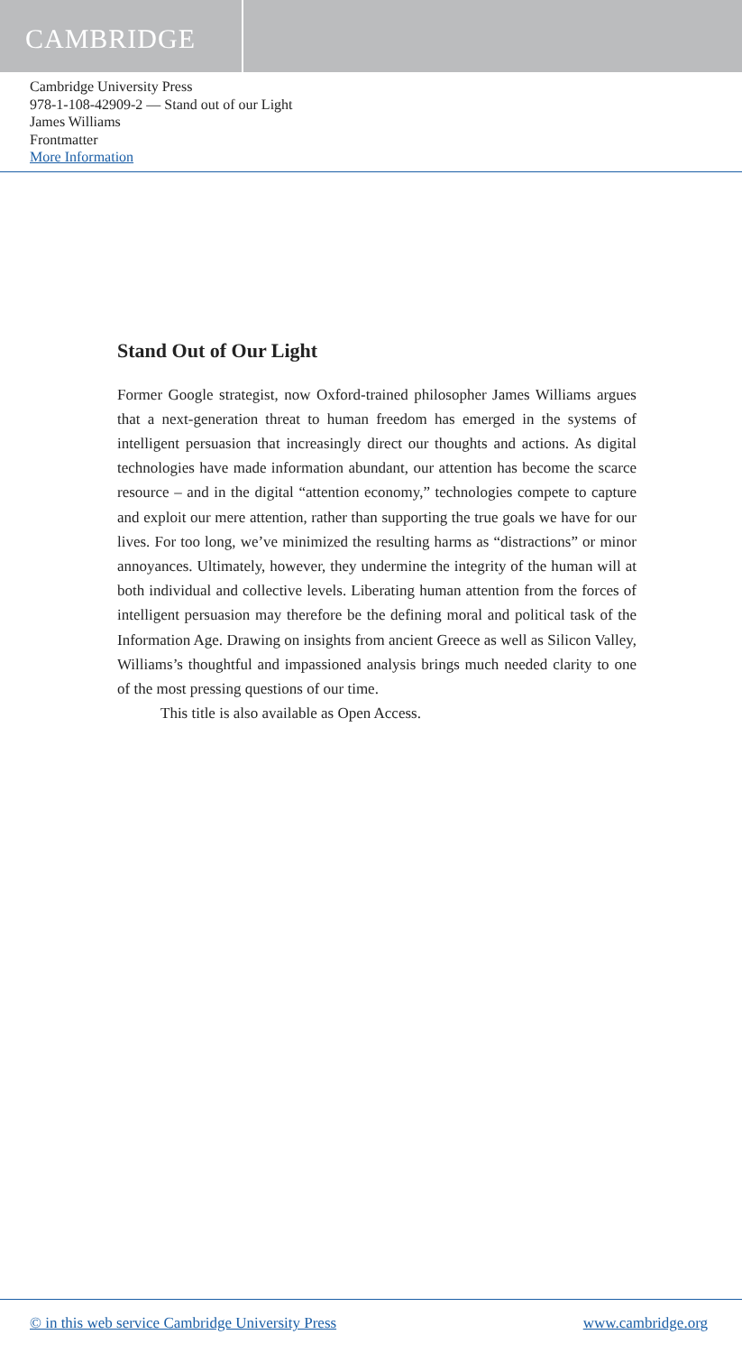CAMBRIDGE
Cambridge University Press
978-1-108-42909-2 — Stand out of our Light
James Williams
Frontmatter
More Information
Stand Out of Our Light
Former Google strategist, now Oxford-trained philosopher James Williams argues that a next-generation threat to human freedom has emerged in the systems of intelligent persuasion that increasingly direct our thoughts and actions. As digital technologies have made information abundant, our attention has become the scarce resource – and in the digital “attention economy,” technologies compete to capture and exploit our mere attention, rather than supporting the true goals we have for our lives. For too long, we’ve minimized the resulting harms as “distractions” or minor annoyances. Ultimately, however, they undermine the integrity of the human will at both individual and collective levels. Liberating human attention from the forces of intelligent persuasion may therefore be the defining moral and political task of the Information Age. Drawing on insights from ancient Greece as well as Silicon Valley, Williams’s thoughtful and impassioned analysis brings much needed clarity to one of the most pressing questions of our time.
This title is also available as Open Access.
© in this web service Cambridge University Press www.cambridge.org